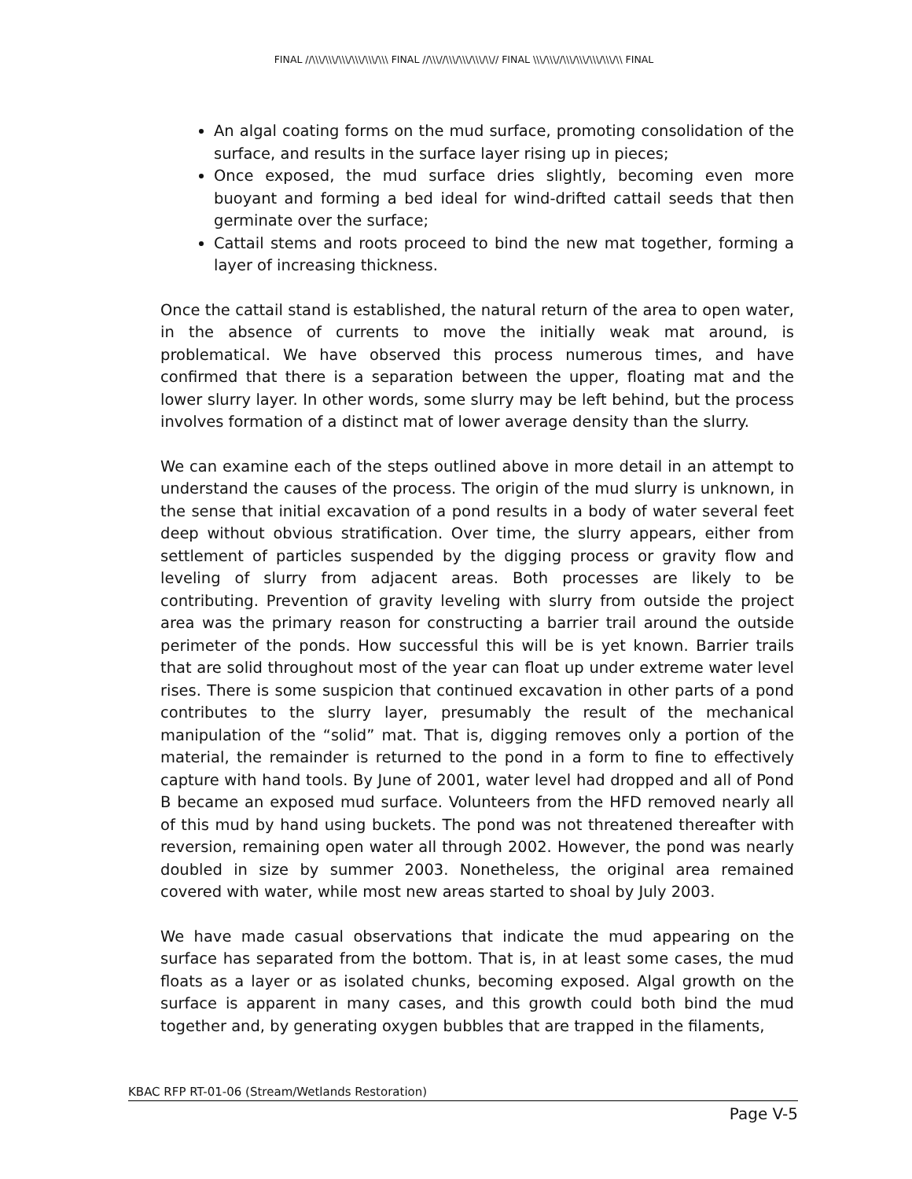FINAL //\\\/\\\/\\\/\\\/\\\/\\\ FINAL //\\\//\\\/\\\/\\\/\\// FINAL \\\/\\\//\\\/\\\/\\\/\\\/\\ FINAL
An algal coating forms on the mud surface, promoting consolidation of the surface, and results in the surface layer rising up in pieces;
Once exposed, the mud surface dries slightly, becoming even more buoyant and forming a bed ideal for wind-drifted cattail seeds that then germinate over the surface;
Cattail stems and roots proceed to bind the new mat together, forming a layer of increasing thickness.
Once the cattail stand is established, the natural return of the area to open water, in the absence of currents to move the initially weak mat around, is problematical. We have observed this process numerous times, and have confirmed that there is a separation between the upper, floating mat and the lower slurry layer. In other words, some slurry may be left behind, but the process involves formation of a distinct mat of lower average density than the slurry.
We can examine each of the steps outlined above in more detail in an attempt to understand the causes of the process. The origin of the mud slurry is unknown, in the sense that initial excavation of a pond results in a body of water several feet deep without obvious stratification. Over time, the slurry appears, either from settlement of particles suspended by the digging process or gravity flow and leveling of slurry from adjacent areas. Both processes are likely to be contributing. Prevention of gravity leveling with slurry from outside the project area was the primary reason for constructing a barrier trail around the outside perimeter of the ponds. How successful this will be is yet known. Barrier trails that are solid throughout most of the year can float up under extreme water level rises. There is some suspicion that continued excavation in other parts of a pond contributes to the slurry layer, presumably the result of the mechanical manipulation of the “solid” mat. That is, digging removes only a portion of the material, the remainder is returned to the pond in a form to fine to effectively capture with hand tools. By June of 2001, water level had dropped and all of Pond B became an exposed mud surface. Volunteers from the HFD removed nearly all of this mud by hand using buckets. The pond was not threatened thereafter with reversion, remaining open water all through 2002. However, the pond was nearly doubled in size by summer 2003. Nonetheless, the original area remained covered with water, while most new areas started to shoal by July 2003.
We have made casual observations that indicate the mud appearing on the surface has separated from the bottom. That is, in at least some cases, the mud floats as a layer or as isolated chunks, becoming exposed. Algal growth on the surface is apparent in many cases, and this growth could both bind the mud together and, by generating oxygen bubbles that are trapped in the filaments,
KBAC RFP RT-01-06 (Stream/Wetlands Restoration)
Page V-5